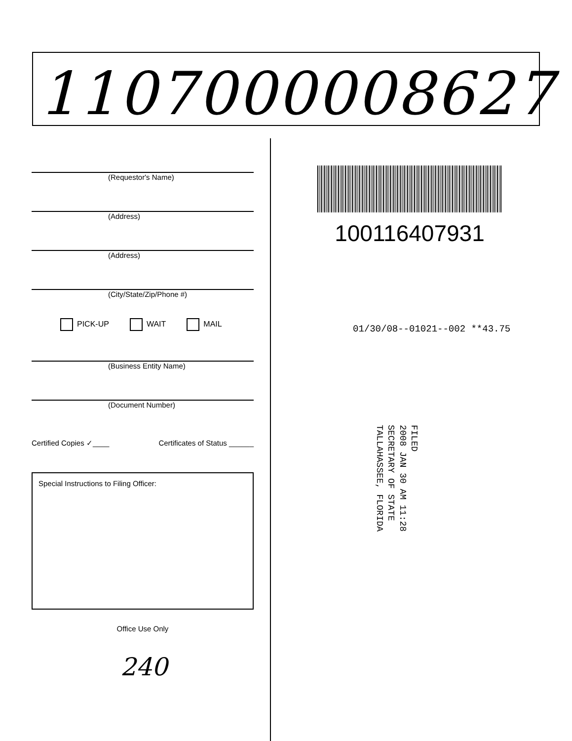1107000008627
(Requestor's Name)
(Address)
(Address)
(City/State/Zip/Phone #)
PICK-UP WAIT MAIL
(Business Entity Name)
(Document Number)
Certified Copies ✓____ Certificates of Status ______
Special Instructions to Filing Officer:
Office Use Only
240
100116407931
01/30/08--01021--002 **43.75
FILED
2008 JAN 30 AM 11:28
SECRETARY OF STATE
TALLAHASSEE, FLORIDA